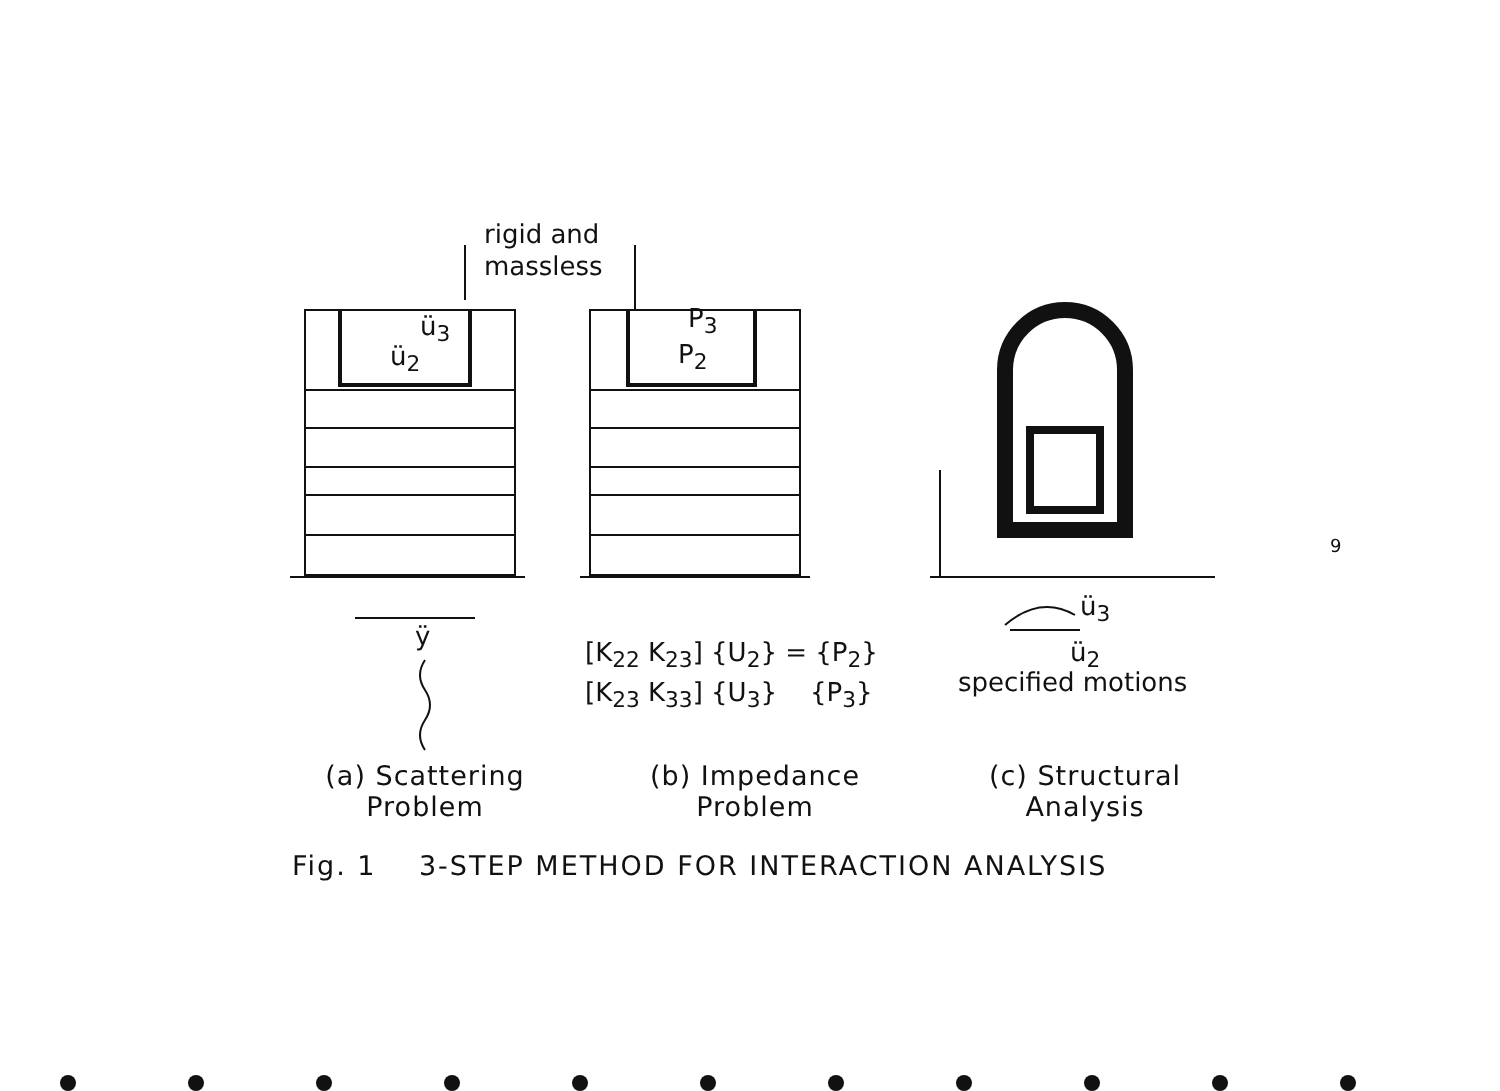rigid and
massless
ü<sub>3</sub>
ü<sub>2</sub>
P<sub>3</sub>
P<sub>2</sub>
ÿ
[K<sub>22</sub> K<sub>23</sub>] {U<sub>2</sub>} = {P<sub>2</sub>}
[K<sub>23</sub> K<sub>33</sub>] {U<sub>3</sub>} {P<sub>3</sub>}
ü<sub>3</sub>
ü<sub>2</sub>
specified motions
9
(a) Scattering
Problem
(b) Impedance
Problem
(c) Structural
Analysis
Fig. 1 3-STEP METHOD FOR INTERACTION ANALYSIS